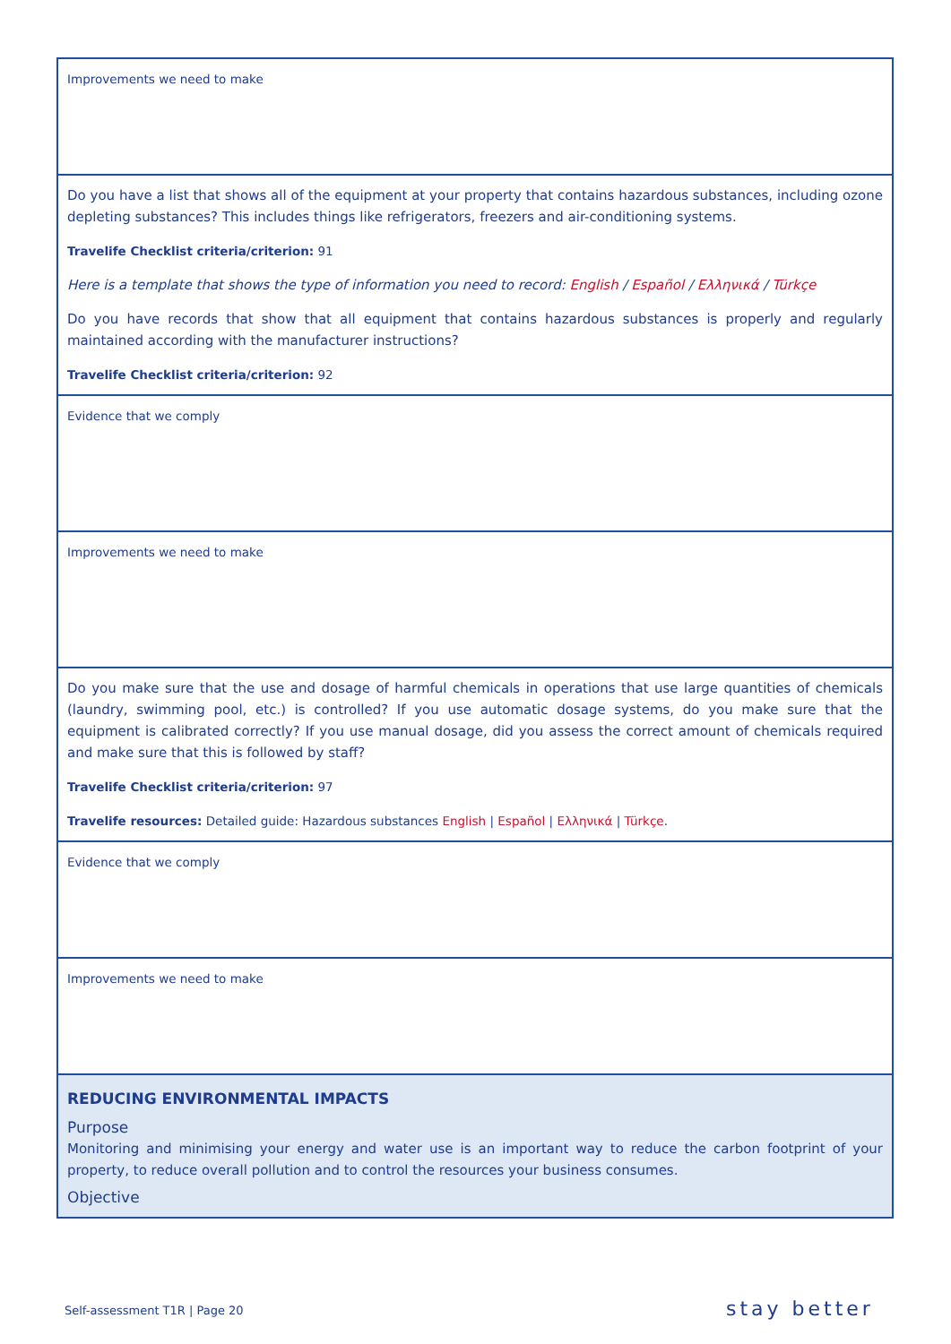| Improvements we need to make |
| Do you have a list that shows all of the equipment at your property that contains hazardous substances, including ozone depleting substances? This includes things like refrigerators, freezers and air-conditioning systems. Travelife Checklist criteria/criterion: 91 Here is a template that shows the type of information you need to record: English / Español / Ελληνικά / Türkçe Do you have records that show that all equipment that contains hazardous substances is properly and regularly maintained according with the manufacturer instructions? Travelife Checklist criteria/criterion: 92 |
| Evidence that we comply |
| Improvements we need to make |
| Do you make sure that the use and dosage of harmful chemicals in operations that use large quantities of chemicals (laundry, swimming pool, etc.) is controlled? If you use automatic dosage systems, do you make sure that the equipment is calibrated correctly? If you use manual dosage, did you assess the correct amount of chemicals required and make sure that this is followed by staff? Travelife Checklist criteria/criterion: 97 Travelife resources: Detailed guide: Hazardous substances English / Español / Ελληνικά / Türkçe . |
| Evidence that we comply |
| Improvements we need to make |
| REDUCING ENVIRONMENTAL IMPACTS Purpose Monitoring and minimising your energy and water use is an important way to reduce the carbon footprint of your property, to reduce overall pollution and to control the resources your business consumes. Objective |
Self-assessment T1R | Page 20 stay better